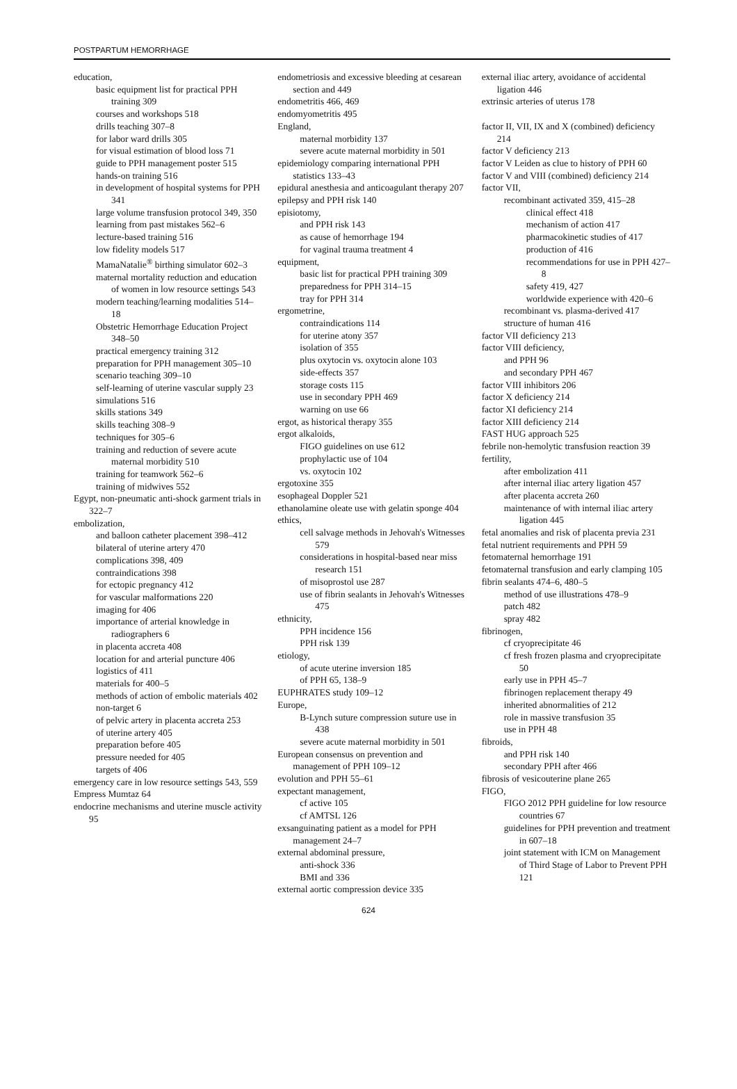POSTPARTUM HEMORRHAGE
education,
basic equipment list for practical PPH training 309
courses and workshops 518
drills teaching 307–8
for labor ward drills 305
for visual estimation of blood loss 71
guide to PPH management poster 515
hands-on training 516
in development of hospital systems for PPH 341
large volume transfusion protocol 349, 350
learning from past mistakes 562–6
lecture-based training 516
low fidelity models 517
MamaNatalie<sup>®</sup> birthing simulator 602–3
maternal mortality reduction and education of women in low resource settings 543
modern teaching/learning modalities 514–18
Obstetric Hemorrhage Education Project 348–50
practical emergency training 312
preparation for PPH management 305–10
scenario teaching 309–10
self-learning of uterine vascular supply 23
simulations 516
skills stations 349
skills teaching 308–9
techniques for 305–6
training and reduction of severe acute maternal morbidity 510
training for teamwork 562–6
training of midwives 552
Egypt, non-pneumatic anti-shock garment trials in 322–7
embolization,
and balloon catheter placement 398–412
bilateral of uterine artery 470
complications 398, 409
contraindications 398
for ectopic pregnancy 412
for vascular malformations 220
imaging for 406
importance of arterial knowledge in radiographers 6
in placenta accreta 408
location for and arterial puncture 406
logistics of 411
materials for 400–5
methods of action of embolic materials 402
non-target 6
of pelvic artery in placenta accreta 253
of uterine artery 405
preparation before 405
pressure needed for 405
targets of 406
emergency care in low resource settings 543, 559
Empress Mumtaz 64
endocrine mechanisms and uterine muscle activity 95
endometriosis and excessive bleeding at cesarean section and 449
endometritis 466, 469
endomyometritis 495
England,
maternal morbidity 137
severe acute maternal morbidity in 501
epidemiology comparing international PPH statistics 133–43
epidural anesthesia and anticoagulant therapy 207
epilepsy and PPH risk 140
episiotomy,
and PPH risk 143
as cause of hemorrhage 194
for vaginal trauma treatment 4
equipment,
basic list for practical PPH training 309
preparedness for PPH 314–15
tray for PPH 314
ergometrine,
contraindications 114
for uterine atony 357
isolation of 355
plus oxytocin vs. oxytocin alone 103
side-effects 357
storage costs 115
use in secondary PPH 469
warning on use 66
ergot, as historical therapy 355
ergot alkaloids,
FIGO guidelines on use 612
prophylactic use of 104
vs. oxytocin 102
ergotoxine 355
esophageal Doppler 521
ethanolamine oleate use with gelatin sponge 404
ethics,
cell salvage methods in Jehovah's Witnesses 579
considerations in hospital-based near miss research 151
of misoprostol use 287
use of fibrin sealants in Jehovah's Witnesses 475
ethnicity,
PPH incidence 156
PPH risk 139
etiology,
of acute uterine inversion 185
of PPH 65, 138–9
EUPHRATES study 109–12
Europe,
B-Lynch suture compression suture use in 438
severe acute maternal morbidity in 501
European consensus on prevention and management of PPH 109–12
evolution and PPH 55–61
expectant management,
cf active 105
cf AMTSL 126
exsanguinating patient as a model for PPH management 24–7
external abdominal pressure,
anti-shock 336
BMI and 336
external aortic compression device 335
external iliac artery, avoidance of accidental ligation 446
extrinsic arteries of uterus 178
factor II, VII, IX and X (combined) deficiency 214
factor V deficiency 213
factor V Leiden as clue to history of PPH 60
factor V and VIII (combined) deficiency 214
factor VII,
recombinant activated 359, 415–28
clinical effect 418
mechanism of action 417
pharmacokinetic studies of 417
production of 416
recommendations for use in PPH 427–8
safety 419, 427
worldwide experience with 420–6
recombinant vs. plasma-derived 417
structure of human 416
factor VII deficiency 213
factor VIII deficiency,
and PPH 96
and secondary PPH 467
factor VIII inhibitors 206
factor X deficiency 214
factor XI deficiency 214
factor XIII deficiency 214
FAST HUG approach 525
febrile non-hemolytic transfusion reaction 39
fertility,
after embolization 411
after internal iliac artery ligation 457
after placenta accreta 260
maintenance of with internal iliac artery ligation 445
fetal anomalies and risk of placenta previa 231
fetal nutrient requirements and PPH 59
fetomaternal hemorrhage 191
fetomaternal transfusion and early clamping 105
fibrin sealants 474–6, 480–5
method of use illustrations 478–9
patch 482
spray 482
fibrinogen,
cf cryoprecipitate 46
cf fresh frozen plasma and cryoprecipitate 50
early use in PPH 45–7
fibrinogen replacement therapy 49
inherited abnormalities of 212
role in massive transfusion 35
use in PPH 48
fibroids,
and PPH risk 140
secondary PPH after 466
fibrosis of vesicouterine plane 265
FIGO,
FIGO 2012 PPH guideline for low resource countries 67
guidelines for PPH prevention and treatment in 607–18
joint statement with ICM on Management of Third Stage of Labor to Prevent PPH 121
624